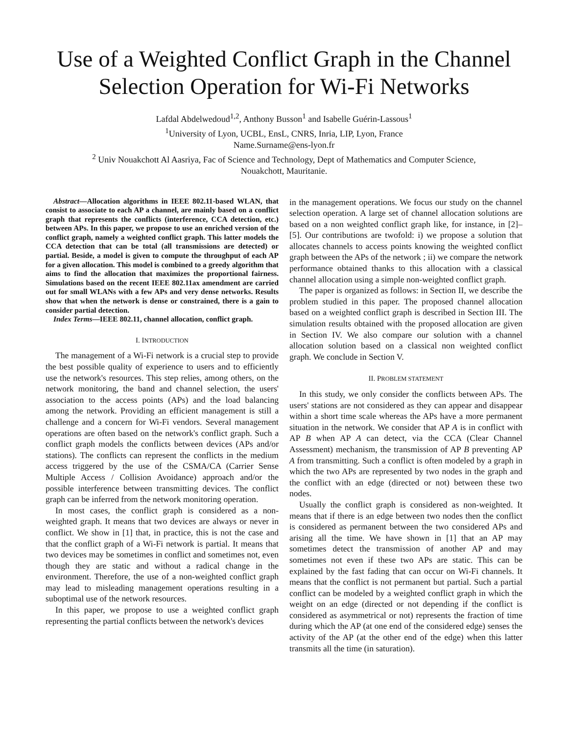Use of a Weighted Conflict Graph in the Channel Selection Operation for Wi-Fi Networks
Lafdal Abdelwedoud<sup>1,2</sup>, Anthony Busson<sup>1</sup> and Isabelle Guérin-Lassous<sup>1</sup>
<sup>1</sup> University of Lyon, UCBL, EnsL, CNRS, Inria, LIP, Lyon, France
Name.Surname@ens-lyon.fr
<sup>2</sup> Univ Nouakchott Al Aasriya, Fac of Science and Technology, Dept of Mathematics and Computer Science,
Nouakchott, Mauritanie.
Abstract—Allocation algorithms in IEEE 802.11-based WLAN, that consist to associate to each AP a channel, are mainly based on a conflict graph that represents the conflicts (interference, CCA detection, etc.) between APs. In this paper, we propose to use an enriched version of the conflict graph, namely a weighted conflict graph. This latter models the CCA detection that can be total (all transmissions are detected) or partial. Beside, a model is given to compute the throughput of each AP for a given allocation. This model is combined to a greedy algorithm that aims to find the allocation that maximizes the proportional fairness. Simulations based on the recent IEEE 802.11ax amendment are carried out for small WLANs with a few APs and very dense networks. Results show that when the network is dense or constrained, there is a gain to consider partial detection.
Index Terms—IEEE 802.11, channel allocation, conflict graph.
I. INTRODUCTION
The management of a Wi-Fi network is a crucial step to provide the best possible quality of experience to users and to efficiently use the network's resources. This step relies, among others, on the network monitoring, the band and channel selection, the users' association to the access points (APs) and the load balancing among the network. Providing an efficient management is still a challenge and a concern for Wi-Fi vendors. Several management operations are often based on the network's conflict graph. Such a conflict graph models the conflicts between devices (APs and/or stations). The conflicts can represent the conflicts in the medium access triggered by the use of the CSMA/CA (Carrier Sense Multiple Access / Collision Avoidance) approach and/or the possible interference between transmitting devices. The conflict graph can be inferred from the network monitoring operation.
In most cases, the conflict graph is considered as a non-weighted graph. It means that two devices are always or never in conflict. We show in [1] that, in practice, this is not the case and that the conflict graph of a Wi-Fi network is partial. It means that two devices may be sometimes in conflict and sometimes not, even though they are static and without a radical change in the environment. Therefore, the use of a non-weighted conflict graph may lead to misleading management operations resulting in a suboptimal use of the network resources.
In this paper, we propose to use a weighted conflict graph representing the partial conflicts between the network's devices
in the management operations. We focus our study on the channel selection operation. A large set of channel allocation solutions are based on a non weighted conflict graph like, for instance, in [2]–[5]. Our contributions are twofold: i) we propose a solution that allocates channels to access points knowing the weighted conflict graph between the APs of the network ; ii) we compare the network performance obtained thanks to this allocation with a classical channel allocation using a simple non-weighted conflict graph.
The paper is organized as follows: in Section II, we describe the problem studied in this paper. The proposed channel allocation based on a weighted conflict graph is described in Section III. The simulation results obtained with the proposed allocation are given in Section IV. We also compare our solution with a channel allocation solution based on a classical non weighted conflict graph. We conclude in Section V.
II. PROBLEM STATEMENT
In this study, we only consider the conflicts between APs. The users' stations are not considered as they can appear and disappear within a short time scale whereas the APs have a more permanent situation in the network. We consider that AP A is in conflict with AP B when AP A can detect, via the CCA (Clear Channel Assessment) mechanism, the transmission of AP B preventing AP A from transmitting. Such a conflict is often modeled by a graph in which the two APs are represented by two nodes in the graph and the conflict with an edge (directed or not) between these two nodes.
Usually the conflict graph is considered as non-weighted. It means that if there is an edge between two nodes then the conflict is considered as permanent between the two considered APs and arising all the time. We have shown in [1] that an AP may sometimes detect the transmission of another AP and may sometimes not even if these two APs are static. This can be explained by the fast fading that can occur on Wi-Fi channels. It means that the conflict is not permanent but partial. Such a partial conflict can be modeled by a weighted conflict graph in which the weight on an edge (directed or not depending if the conflict is considered as asymmetrical or not) represents the fraction of time during which the AP (at one end of the considered edge) senses the activity of the AP (at the other end of the edge) when this latter transmits all the time (in saturation).